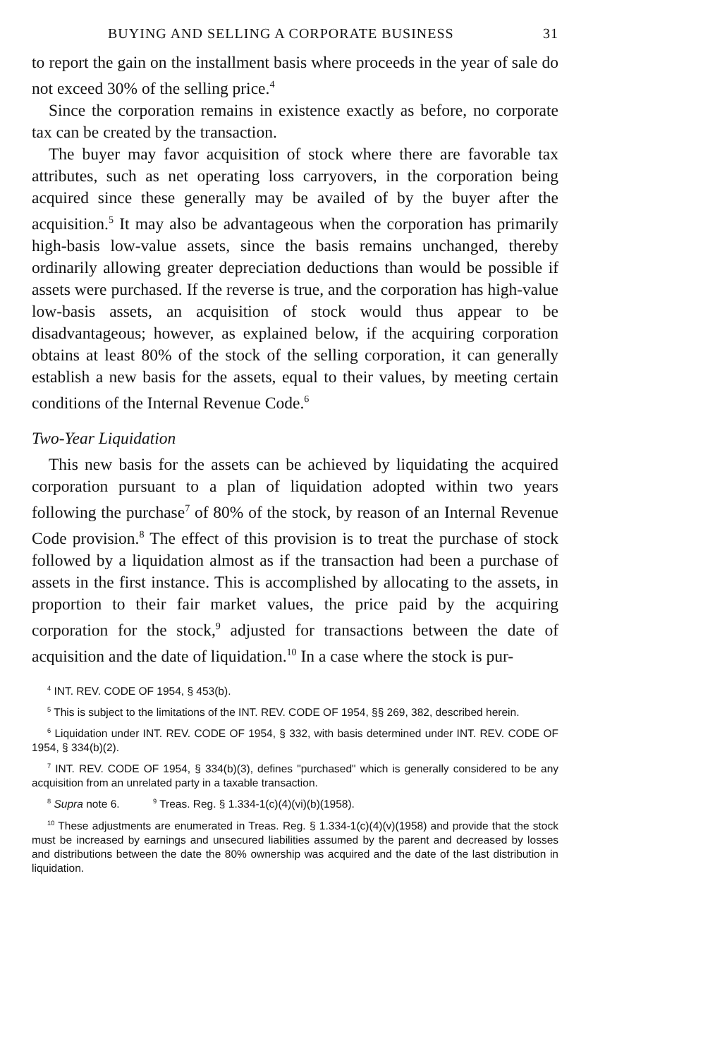BUYING AND SELLING A CORPORATE BUSINESS 31
to report the gain on the installment basis where proceeds in the year of sale do not exceed 30% of the selling price.<sup>4</sup>
Since the corporation remains in existence exactly as before, no corporate tax can be created by the transaction.
The buyer may favor acquisition of stock where there are favorable tax attributes, such as net operating loss carryovers, in the corporation being acquired since these generally may be availed of by the buyer after the acquisition.<sup>5</sup> It may also be advantageous when the corporation has primarily high-basis low-value assets, since the basis remains unchanged, thereby ordinarily allowing greater depreciation deductions than would be possible if assets were purchased. If the reverse is true, and the corporation has high-value low-basis assets, an acquisition of stock would thus appear to be disadvantageous; however, as explained below, if the acquiring corporation obtains at least 80% of the stock of the selling corporation, it can generally establish a new basis for the assets, equal to their values, by meeting certain conditions of the Internal Revenue Code.<sup>6</sup>
Two-Year Liquidation
This new basis for the assets can be achieved by liquidating the acquired corporation pursuant to a plan of liquidation adopted within two years following the purchase<sup>7</sup> of 80% of the stock, by reason of an Internal Revenue Code provision.<sup>8</sup> The effect of this provision is to treat the purchase of stock followed by a liquidation almost as if the transaction had been a purchase of assets in the first instance. This is accomplished by allocating to the assets, in proportion to their fair market values, the price paid by the acquiring corporation for the stock,<sup>9</sup> adjusted for transactions between the date of acquisition and the date of liquidation.<sup>10</sup> In a case where the stock is pur-
<sup>4</sup> INT. REV. CODE OF 1954, § 453(b).
<sup>5</sup> This is subject to the limitations of the INT. REV. CODE OF 1954, §§ 269, 382, described herein.
<sup>6</sup> Liquidation under INT. REV. CODE OF 1954, § 332, with basis determined under INT. REV. CODE OF 1954, § 334(b)(2).
<sup>7</sup> INT. REV. CODE OF 1954, § 334(b)(3), defines "purchased" which is generally considered to be any acquisition from an unrelated party in a taxable transaction.
<sup>8</sup> Supra note 6. <sup>9</sup> Treas. Reg. § 1.334-1(c)(4)(vi)(b)(1958).
<sup>10</sup> These adjustments are enumerated in Treas. Reg. § 1.334-1(c)(4)(v)(1958) and provide that the stock must be increased by earnings and unsecured liabilities assumed by the parent and decreased by losses and distributions between the date the 80% ownership was acquired and the date of the last distribution in liquidation.